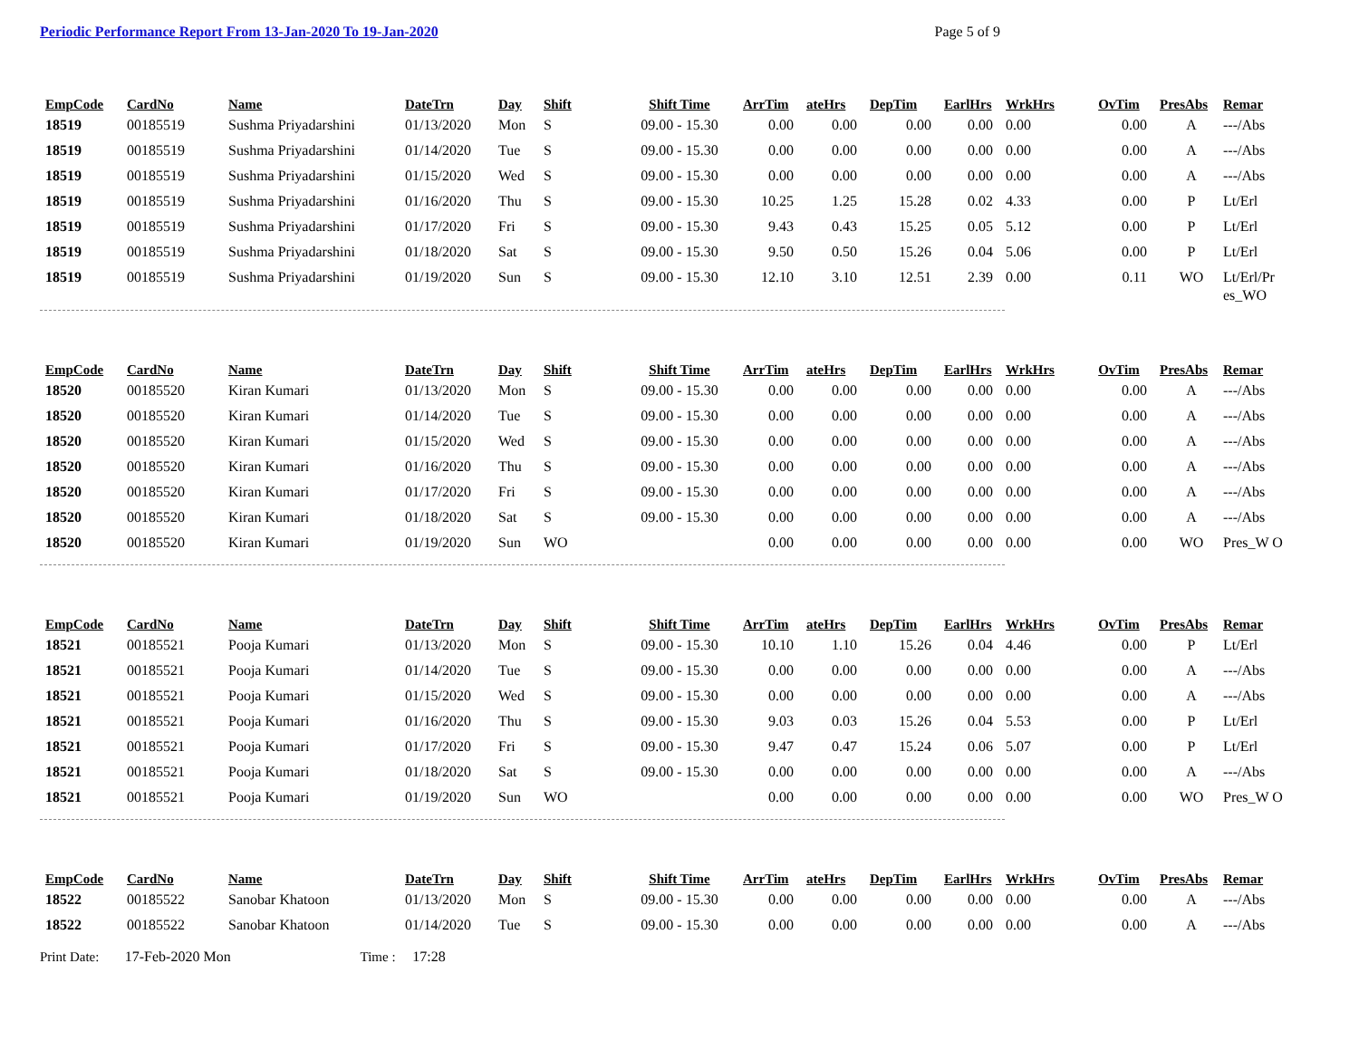Periodic Performance Report From 13-Jan-2020 To 19-Jan-2020 Page 5 of 9
| EmpCode | CardNo | Name | DateTrn | Day | Shift | Shift Time | ArrTim | ateHrs | DepTim | EarlHrs | WrkHrs | OvTim | PresAbs | Remar |
| --- | --- | --- | --- | --- | --- | --- | --- | --- | --- | --- | --- | --- | --- | --- |
| 18519 | 00185519 | Sushma Priyadarshini | 01/13/2020 | Mon | S | 09.00 - 15.30 | 0.00 | 0.00 | 0.00 | 0.00 | 0.00 | 0.00 | A | ---/Abs |
| 18519 | 00185519 | Sushma Priyadarshini | 01/14/2020 | Tue | S | 09.00 - 15.30 | 0.00 | 0.00 | 0.00 | 0.00 | 0.00 | 0.00 | A | ---/Abs |
| 18519 | 00185519 | Sushma Priyadarshini | 01/15/2020 | Wed | S | 09.00 - 15.30 | 0.00 | 0.00 | 0.00 | 0.00 | 0.00 | 0.00 | A | ---/Abs |
| 18519 | 00185519 | Sushma Priyadarshini | 01/16/2020 | Thu | S | 09.00 - 15.30 | 10.25 | 1.25 | 15.28 | 0.02 | 4.33 | 0.00 | P | Lt/Erl |
| 18519 | 00185519 | Sushma Priyadarshini | 01/17/2020 | Fri | S | 09.00 - 15.30 | 9.43 | 0.43 | 15.25 | 0.05 | 5.12 | 0.00 | P | Lt/Erl |
| 18519 | 00185519 | Sushma Priyadarshini | 01/18/2020 | Sat | S | 09.00 - 15.30 | 9.50 | 0.50 | 15.26 | 0.04 | 5.06 | 0.00 | P | Lt/Erl |
| 18519 | 00185519 | Sushma Priyadarshini | 01/19/2020 | Sun | S | 09.00 - 15.30 | 12.10 | 3.10 | 12.51 | 2.39 | 0.00 | 0.11 | WO | Lt/Erl/Pr es_WO |
| EmpCode | CardNo | Name | DateTrn | Day | Shift | Shift Time | ArrTim | ateHrs | DepTim | EarlHrs | WrkHrs | OvTim | PresAbs | Remar |
| --- | --- | --- | --- | --- | --- | --- | --- | --- | --- | --- | --- | --- | --- | --- |
| 18520 | 00185520 | Kiran Kumari | 01/13/2020 | Mon | S | 09.00 - 15.30 | 0.00 | 0.00 | 0.00 | 0.00 | 0.00 | 0.00 | A | ---/Abs |
| 18520 | 00185520 | Kiran Kumari | 01/14/2020 | Tue | S | 09.00 - 15.30 | 0.00 | 0.00 | 0.00 | 0.00 | 0.00 | 0.00 | A | ---/Abs |
| 18520 | 00185520 | Kiran Kumari | 01/15/2020 | Wed | S | 09.00 - 15.30 | 0.00 | 0.00 | 0.00 | 0.00 | 0.00 | 0.00 | A | ---/Abs |
| 18520 | 00185520 | Kiran Kumari | 01/16/2020 | Thu | S | 09.00 - 15.30 | 0.00 | 0.00 | 0.00 | 0.00 | 0.00 | 0.00 | A | ---/Abs |
| 18520 | 00185520 | Kiran Kumari | 01/17/2020 | Fri | S | 09.00 - 15.30 | 0.00 | 0.00 | 0.00 | 0.00 | 0.00 | 0.00 | A | ---/Abs |
| 18520 | 00185520 | Kiran Kumari | 01/18/2020 | Sat | S | 09.00 - 15.30 | 0.00 | 0.00 | 0.00 | 0.00 | 0.00 | 0.00 | A | ---/Abs |
| 18520 | 00185520 | Kiran Kumari | 01/19/2020 | Sun | WO | | 0.00 | 0.00 | 0.00 | 0.00 | 0.00 | 0.00 | WO | Pres_W O |
| EmpCode | CardNo | Name | DateTrn | Day | Shift | Shift Time | ArrTim | ateHrs | DepTim | EarlHrs | WrkHrs | OvTim | PresAbs | Remar |
| --- | --- | --- | --- | --- | --- | --- | --- | --- | --- | --- | --- | --- | --- | --- |
| 18521 | 00185521 | Pooja Kumari | 01/13/2020 | Mon | S | 09.00 - 15.30 | 10.10 | 1.10 | 15.26 | 0.04 | 4.46 | 0.00 | P | Lt/Erl |
| 18521 | 00185521 | Pooja Kumari | 01/14/2020 | Tue | S | 09.00 - 15.30 | 0.00 | 0.00 | 0.00 | 0.00 | 0.00 | 0.00 | A | ---/Abs |
| 18521 | 00185521 | Pooja Kumari | 01/15/2020 | Wed | S | 09.00 - 15.30 | 0.00 | 0.00 | 0.00 | 0.00 | 0.00 | 0.00 | A | ---/Abs |
| 18521 | 00185521 | Pooja Kumari | 01/16/2020 | Thu | S | 09.00 - 15.30 | 9.03 | 0.03 | 15.26 | 0.04 | 5.53 | 0.00 | P | Lt/Erl |
| 18521 | 00185521 | Pooja Kumari | 01/17/2020 | Fri | S | 09.00 - 15.30 | 9.47 | 0.47 | 15.24 | 0.06 | 5.07 | 0.00 | P | Lt/Erl |
| 18521 | 00185521 | Pooja Kumari | 01/18/2020 | Sat | S | 09.00 - 15.30 | 0.00 | 0.00 | 0.00 | 0.00 | 0.00 | 0.00 | A | ---/Abs |
| 18521 | 00185521 | Pooja Kumari | 01/19/2020 | Sun | WO | | 0.00 | 0.00 | 0.00 | 0.00 | 0.00 | 0.00 | WO | Pres_W O |
| EmpCode | CardNo | Name | DateTrn | Day | Shift | Shift Time | ArrTim | ateHrs | DepTim | EarlHrs | WrkHrs | OvTim | PresAbs | Remar |
| --- | --- | --- | --- | --- | --- | --- | --- | --- | --- | --- | --- | --- | --- | --- |
| 18522 | 00185522 | Sanobar Khatoon | 01/13/2020 | Mon | S | 09.00 - 15.30 | 0.00 | 0.00 | 0.00 | 0.00 | 0.00 | 0.00 | A | ---/Abs |
| 18522 | 00185522 | Sanobar Khatoon | 01/14/2020 | Tue | S | 09.00 - 15.30 | 0.00 | 0.00 | 0.00 | 0.00 | 0.00 | 0.00 | A | ---/Abs |
Print Date: 17-Feb-2020 Mon Time : 17:28